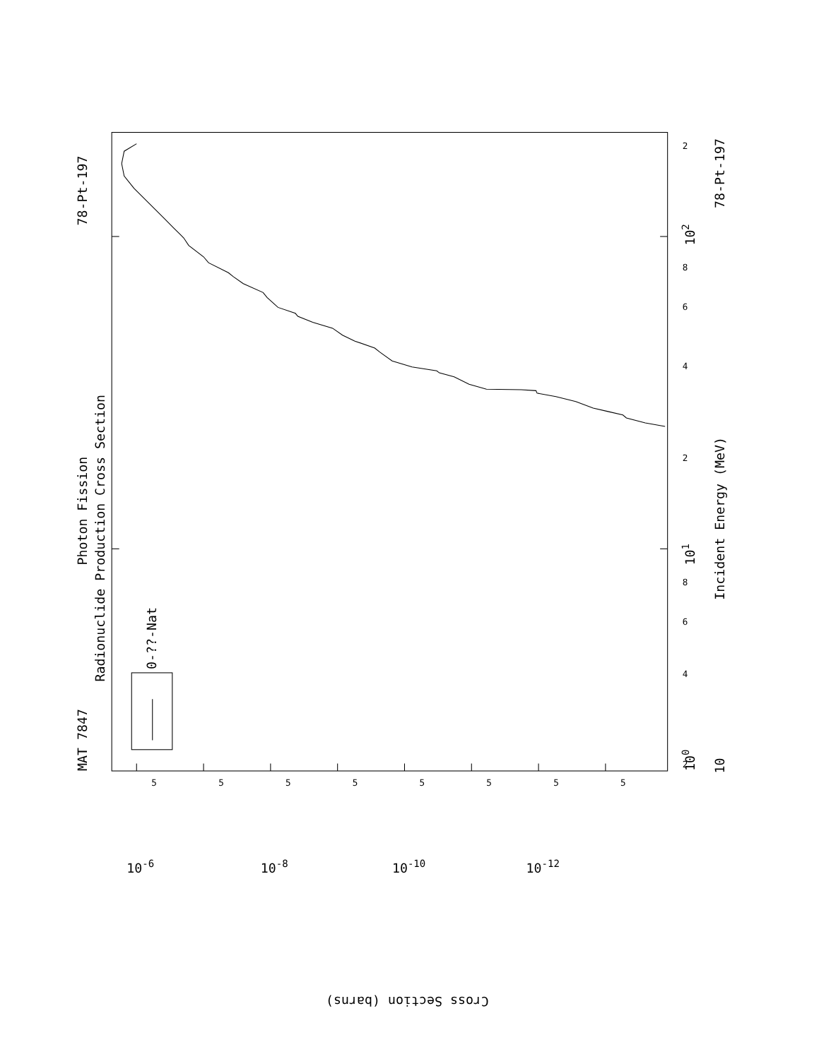MAT 7847
78-Pt-197
Photon Fission
Radionuclide Production Cross Section
0-??-Nat
Incident Energy (MeV)
78-Pt-197
100
101
102
10
Cross Section (barns)
10-6
10-8
10-10
10-12
2
2
2
4
4
6
6
8
8
5
5
5
5
5
5
5
5